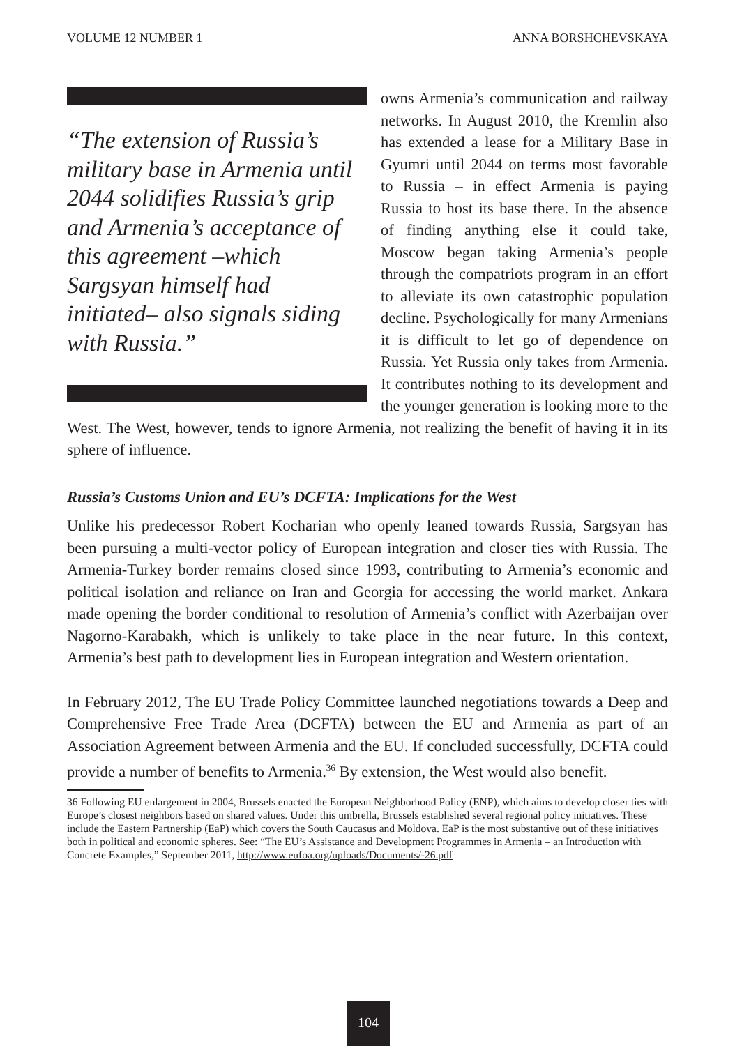VOLUME 12 NUMBER 1 ANNA BORSHCHEVSKAYA
“The extension of Russia’s military base in Armenia until 2044 solidifies Russia’s grip and Armenia’s acceptance of this agreement –which Sargsyan himself had initiated– also signals siding with Russia.”
owns Armenia’s communication and railway networks. In August 2010, the Kremlin also has extended a lease for a Military Base in Gyumri until 2044 on terms most favorable to Russia – in effect Armenia is paying Russia to host its base there. In the absence of finding anything else it could take, Moscow began taking Armenia’s people through the compatriots program in an effort to alleviate its own catastrophic population decline. Psychologically for many Armenians it is difficult to let go of dependence on Russia. Yet Russia only takes from Armenia. It contributes nothing to its development and the younger generation is looking more to the West. The West, however, tends to ignore Armenia, not realizing the benefit of having it in its sphere of influence.
Russia’s Customs Union and EU’s DCFTA: Implications for the West
Unlike his predecessor Robert Kocharian who openly leaned towards Russia, Sargsyan has been pursuing a multi-vector policy of European integration and closer ties with Russia. The Armenia-Turkey border remains closed since 1993, contributing to Armenia’s economic and political isolation and reliance on Iran and Georgia for accessing the world market. Ankara made opening the border conditional to resolution of Armenia’s conflict with Azerbaijan over Nagorno-Karabakh, which is unlikely to take place in the near future. In this context, Armenia’s best path to development lies in European integration and Western orientation.
In February 2012, The EU Trade Policy Committee launched negotiations towards a Deep and Comprehensive Free Trade Area (DCFTA) between the EU and Armenia as part of an Association Agreement between Armenia and the EU. If concluded successfully, DCFTA could provide a number of benefits to Armenia.<sup>36</sup> By extension, the West would also benefit.
36 Following EU enlargement in 2004, Brussels enacted the European Neighborhood Policy (ENP), which aims to develop closer ties with Europe’s closest neighbors based on shared values. Under this umbrella, Brussels established several regional policy initiatives. These include the Eastern Partnership (EaP) which covers the South Caucasus and Moldova. EaP is the most substantive out of these initiatives both in political and economic spheres. See: “The EU’s Assistance and Development Programmes in Armenia – an Introduction with Concrete Examples,” September 2011, http://www.eufoa.org/uploads/Documents/-26.pdf
104